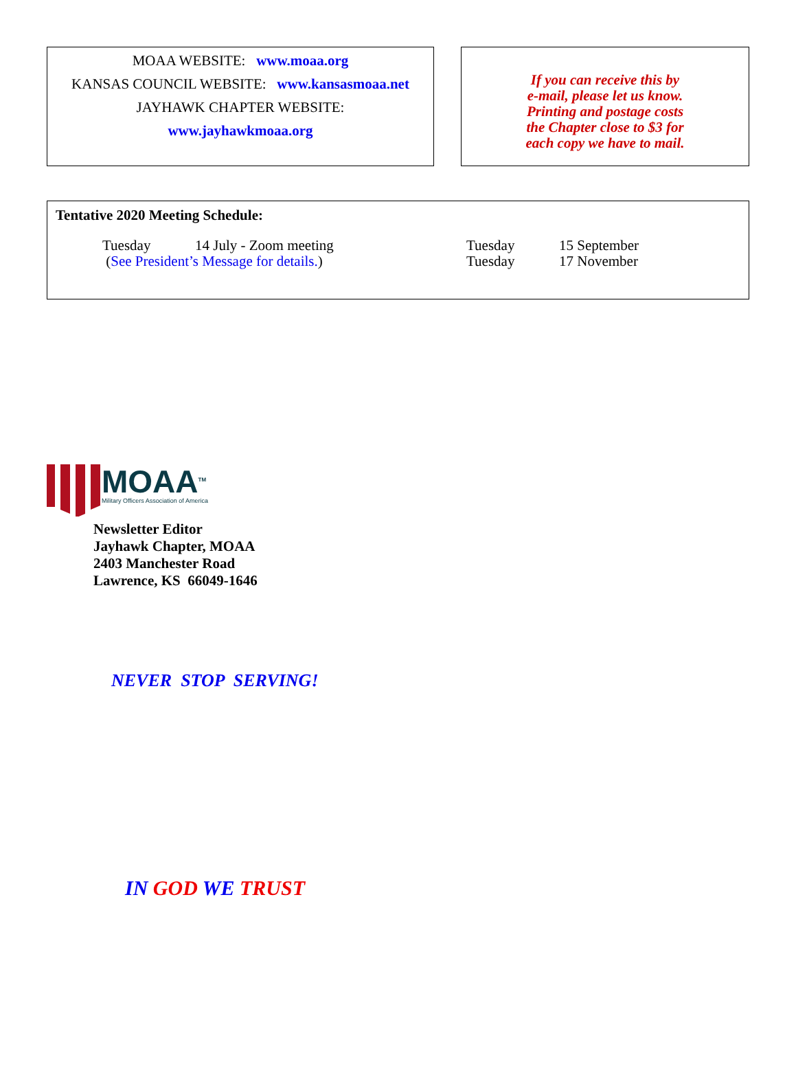MOAA WEBSITE: www.moaa.org
KANSAS COUNCIL WEBSITE: www.kansasmoaa.net
JAYHAWK CHAPTER WEBSITE:
www.jayhawkmoaa.org
If you can receive this by
e-mail, please let us know.
Printing and postage costs
the Chapter close to $3 for
each copy we have to mail.
Tentative 2020 Meeting Schedule:
Tuesday 14 July - Zoom meeting
(See President’s Message for details.)
Tuesday 15 September
Tuesday 17 November
MOAA<sup>TM</sup>
Military Officers Association of America
Newsletter Editor
Jayhawk Chapter, MOAA
2403 Manchester Road
Lawrence, KS 66049-1646
NEVER STOP SERVING!
IN GOD WE TRUST